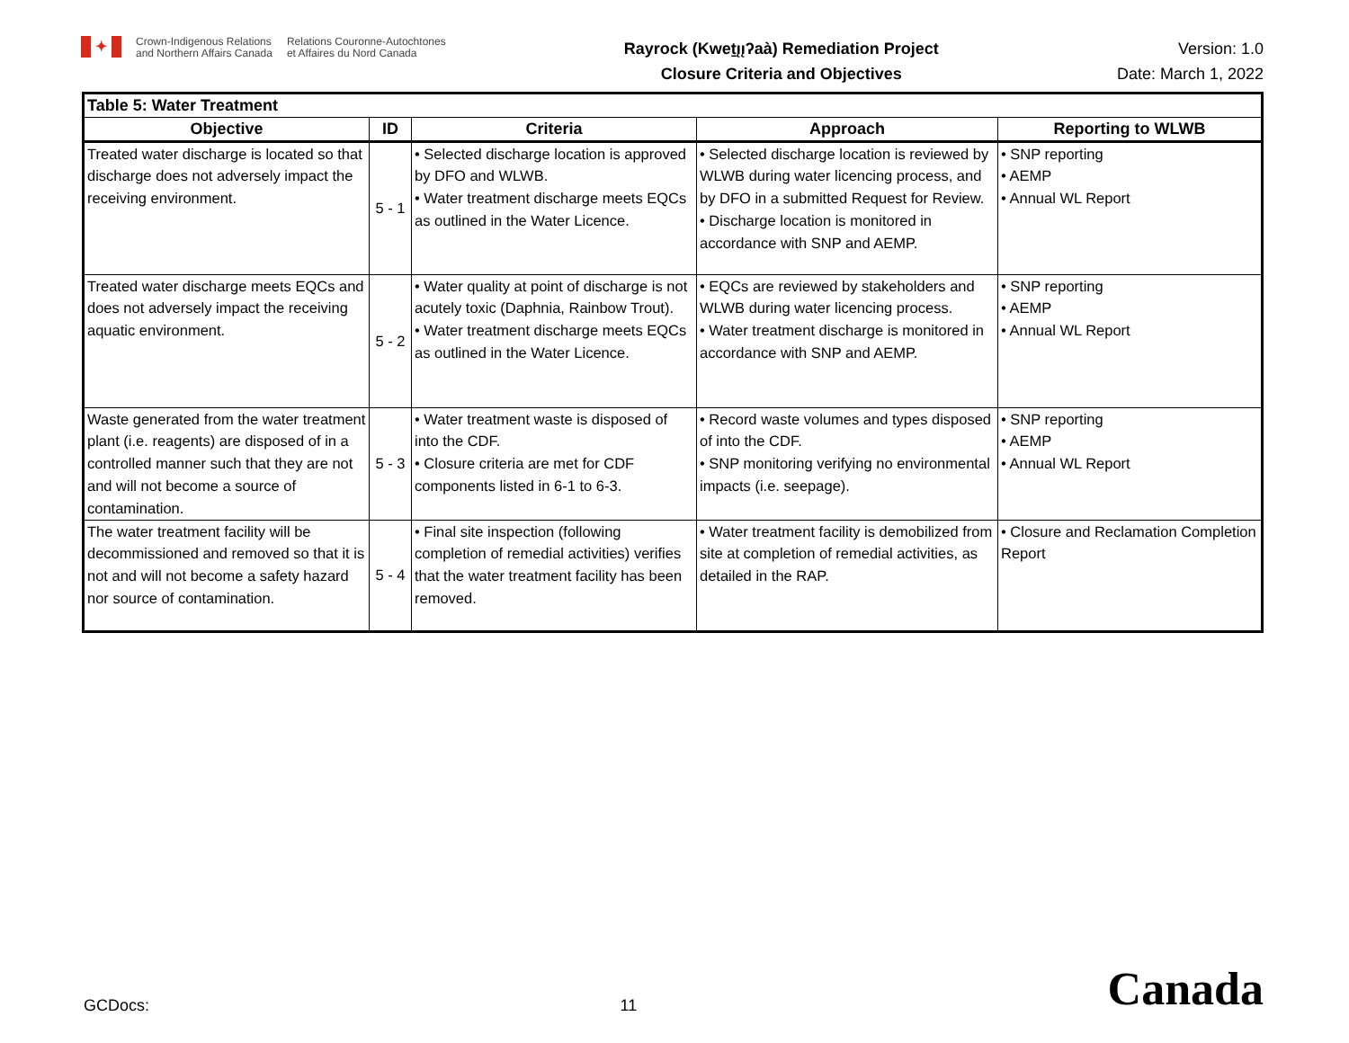✦
Crown-Indigenous Relations
and Northern Affairs Canada
Relations Couronne-Autochtones
et Affaires du Nord Canada
Rayrock (Kweṯı̨ı̨ʔaà) Remediation Project
Closure Criteria and Objectives
Version: 1.0
Date: March 1, 2022
| Table 5: Water Treatment | | | | |
| Objective | ID | Criteria | Approach | Reporting to WLWB |
| Treated water discharge is located so that discharge does not adversely impact the receiving environment. | 5 - 1 | • Selected discharge location is approved by DFO and WLWB. • Water treatment discharge meets EQCs as outlined in the Water Licence. | • Selected discharge location is reviewed by WLWB during water licencing process, and by DFO in a submitted Request for Review. • Discharge location is monitored in accordance with SNP and AEMP. | • SNP reporting • AEMP • Annual WL Report |
| Treated water discharge meets EQCs and does not adversely impact the receiving aquatic environment. | 5 - 2 | • Water quality at point of discharge is not acutely toxic (Daphnia, Rainbow Trout). • Water treatment discharge meets EQCs as outlined in the Water Licence. | • EQCs are reviewed by stakeholders and WLWB during water licencing process. • Water treatment discharge is monitored in accordance with SNP and AEMP. | • SNP reporting • AEMP • Annual WL Report |
| Waste generated from the water treatment plant (i.e. reagents) are disposed of in a controlled manner such that they are not and will not become a source of contamination. | 5 - 3 | • Water treatment waste is disposed of into the CDF. • Closure criteria are met for CDF components listed in 6-1 to 6-3. | • Record waste volumes and types disposed of into the CDF. • SNP monitoring verifying no environmental impacts (i.e. seepage). | • SNP reporting • AEMP • Annual WL Report |
| The water treatment facility will be decommissioned and removed so that it is not and will not become a safety hazard nor source of contamination. | 5 - 4 | • Final site inspection (following completion of remedial activities) verifies that the water treatment facility has been removed. | • Water treatment facility is demobilized from site at completion of remedial activities, as detailed in the RAP. | • Closure and Reclamation Completion Report |
GCDocs: 11 Canada